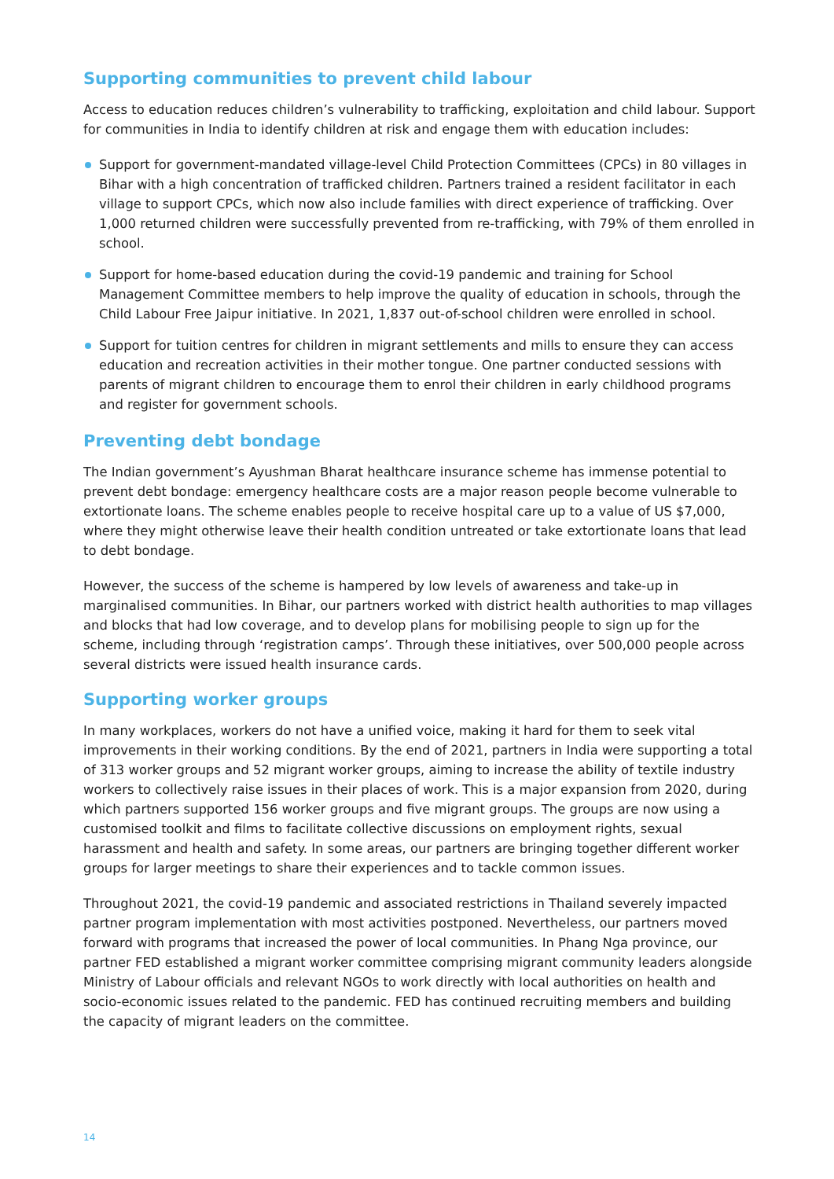Supporting communities to prevent child labour
Access to education reduces children’s vulnerability to trafficking, exploitation and child labour. Support for communities in India to identify children at risk and engage them with education includes:
Support for government-mandated village-level Child Protection Committees (CPCs) in 80 villages in Bihar with a high concentration of trafficked children. Partners trained a resident facilitator in each village to support CPCs, which now also include families with direct experience of trafficking. Over 1,000 returned children were successfully prevented from re-trafficking, with 79% of them enrolled in school.
Support for home-based education during the covid-19 pandemic and training for School Management Committee members to help improve the quality of education in schools, through the Child Labour Free Jaipur initiative. In 2021, 1,837 out-of-school children were enrolled in school.
Support for tuition centres for children in migrant settlements and mills to ensure they can access education and recreation activities in their mother tongue. One partner conducted sessions with parents of migrant children to encourage them to enrol their children in early childhood programs and register for government schools.
Preventing debt bondage
The Indian government’s Ayushman Bharat healthcare insurance scheme has immense potential to prevent debt bondage: emergency healthcare costs are a major reason people become vulnerable to extortionate loans. The scheme enables people to receive hospital care up to a value of US $7,000, where they might otherwise leave their health condition untreated or take extortionate loans that lead to debt bondage.
However, the success of the scheme is hampered by low levels of awareness and take-up in marginalised communities. In Bihar, our partners worked with district health authorities to map villages and blocks that had low coverage, and to develop plans for mobilising people to sign up for the scheme, including through ‘registration camps’. Through these initiatives, over 500,000 people across several districts were issued health insurance cards.
Supporting worker groups
In many workplaces, workers do not have a unified voice, making it hard for them to seek vital improvements in their working conditions. By the end of 2021, partners in India were supporting a total of 313 worker groups and 52 migrant worker groups, aiming to increase the ability of textile industry workers to collectively raise issues in their places of work. This is a major expansion from 2020, during which partners supported 156 worker groups and five migrant groups. The groups are now using a customised toolkit and films to facilitate collective discussions on employment rights, sexual harassment and health and safety. In some areas, our partners are bringing together different worker groups for larger meetings to share their experiences and to tackle common issues.
Throughout 2021, the covid-19 pandemic and associated restrictions in Thailand severely impacted partner program implementation with most activities postponed. Nevertheless, our partners moved forward with programs that increased the power of local communities. In Phang Nga province, our partner FED established a migrant worker committee comprising migrant community leaders alongside Ministry of Labour officials and relevant NGOs to work directly with local authorities on health and socio-economic issues related to the pandemic. FED has continued recruiting members and building the capacity of migrant leaders on the committee.
14